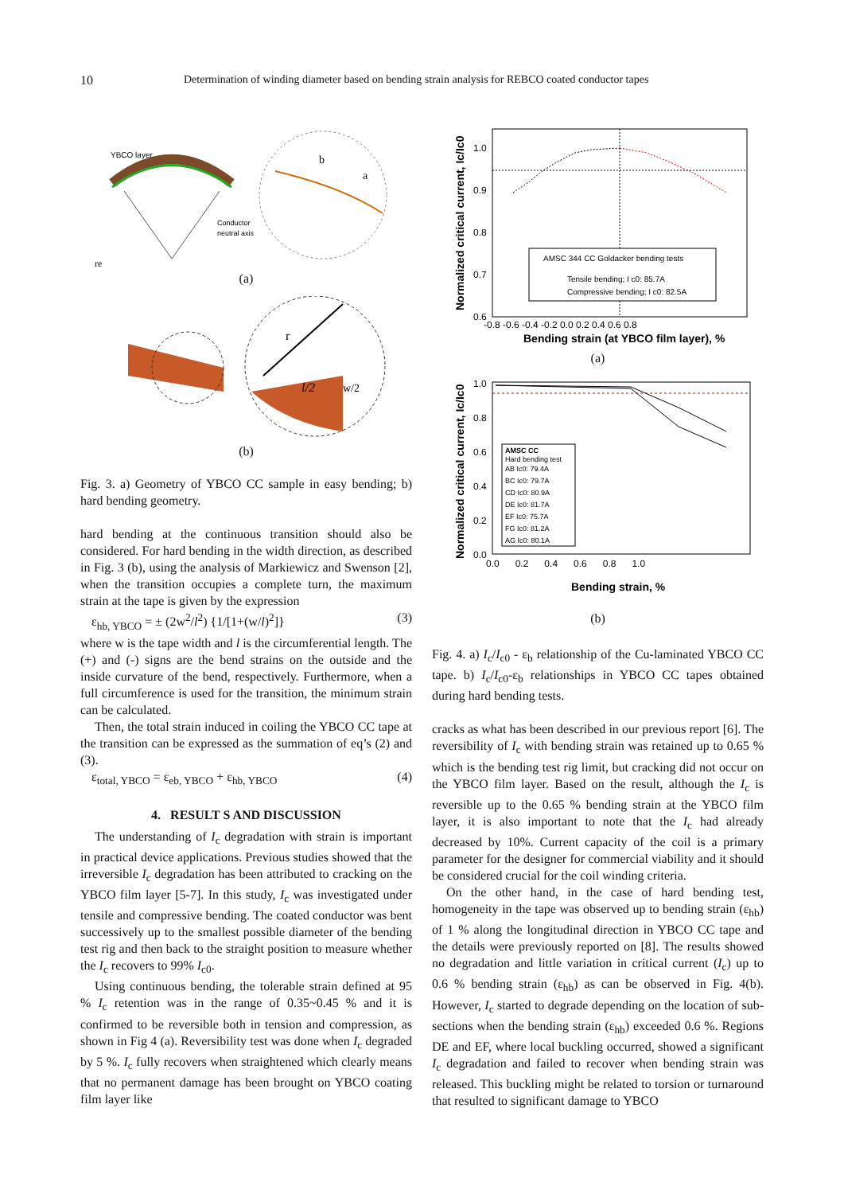10 Determination of winding diameter based on bending strain analysis for REBCO coated conductor tapes
YBCO layer
b
a
Conductor
neutral axis
re
(a)
r
l/2
w/2
(b)
Fig. 3. a) Geometry of YBCO CC sample in easy bending; b) hard bending geometry.
hard bending at the continuous transition should also be considered. For hard bending in the width direction, as described in Fig. 3 (b), using the analysis of Markiewicz and Swenson [2], when the transition occupies a complete turn, the maximum strain at the tape is given by the expression
ε<sub>hb, YBCO</sub> = ± (2w<sup>2</sup>/l<sup>2</sup>) {1/[1+(w/l)<sup>2</sup>]} (3)
where w is the tape width and l is the circumferential length. The (+) and (-) signs are the bend strains on the outside and the inside curvature of the bend, respectively. Furthermore, when a full circumference is used for the transition, the minimum strain can be calculated.
Then, the total strain induced in coiling the YBCO CC tape at the transition can be expressed as the summation of eq’s (2) and (3).
ε<sub>total, YBCO</sub> = ε<sub>eb, YBCO</sub> + ε<sub>hb, YBCO</sub> (4)
4. RESULT S AND DISCUSSION
The understanding of I<sub>c</sub> degradation with strain is important in practical device applications. Previous studies showed that the irreversible I<sub>c</sub> degradation has been attributed to cracking on the YBCO film layer [5-7]. In this study, I<sub>c</sub> was investigated under tensile and compressive bending. The coated conductor was bent successively up to the smallest possible diameter of the bending test rig and then back to the straight position to measure whether the I<sub>c</sub> recovers to 99% I<sub>c0</sub>.
Using continuous bending, the tolerable strain defined at 95 % I<sub>c</sub> retention was in the range of 0.35~0.45 % and it is confirmed to be reversible both in tension and compression, as shown in Fig 4 (a). Reversibility test was done when I<sub>c</sub> degraded by 5 %. I<sub>c</sub> fully recovers when straightened which clearly means that no permanent damage has been brought on YBCO coating film layer like
AMSC 344 CC Goldacker bending tests
Tensile bending; I c0: 85.7A
Compressive bending; I c0: 82.5A
1.0
0.9
0.8
0.7
0.6
-0.8 -0.6 -0.4 -0.2 0.0 0.2 0.4 0.6 0.8
Bending strain (at YBCO film layer), %
Normalized critical current, Ic/Ic0
(a)
AMSC CC
Hard bending test
AB Ic0: 79.4A
BC Ic0: 79.7A
CD Ic0: 80.9A
DE Ic0: 81.7A
EF Ic0: 75.7A
FG Ic0: 81.2A
AG Ic0: 80.1A
1.0
0.8
0.6
0.4
0.2
0.0
0.0 0.2 0.4 0.6 0.8 1.0
Bending strain, %
Normalized critical current, Ic/Ic0
(b)
Fig. 4. a) I<sub>c</sub>/I<sub>c0</sub> - ε<sub>b</sub> relationship of the Cu-laminated YBCO CC tape. b) I<sub>c</sub>/I<sub>c0</sub>-ε<sub>b</sub> relationships in YBCO CC tapes obtained during hard bending tests.
cracks as what has been described in our previous report [6]. The reversibility of I<sub>c</sub> with bending strain was retained up to 0.65 % which is the bending test rig limit, but cracking did not occur on the YBCO film layer. Based on the result, although the I<sub>c</sub> is reversible up to the 0.65 % bending strain at the YBCO film layer, it is also important to note that the I<sub>c</sub> had already decreased by 10%. Current capacity of the coil is a primary parameter for the designer for commercial viability and it should be considered crucial for the coil winding criteria.
On the other hand, in the case of hard bending test, homogeneity in the tape was observed up to bending strain (ε<sub>hb</sub>) of 1 % along the longitudinal direction in YBCO CC tape and the details were previously reported on [8]. The results showed no degradation and little variation in critical current (I<sub>c</sub>) up to 0.6 % bending strain (ε<sub>hb</sub>) as can be observed in Fig. 4(b). However, I<sub>c</sub> started to degrade depending on the location of sub-sections when the bending strain (ε<sub>hb</sub>) exceeded 0.6 %. Regions DE and EF, where local buckling occurred, showed a significant I<sub>c</sub> degradation and failed to recover when bending strain was released. This buckling might be related to torsion or turnaround that resulted to significant damage to YBCO